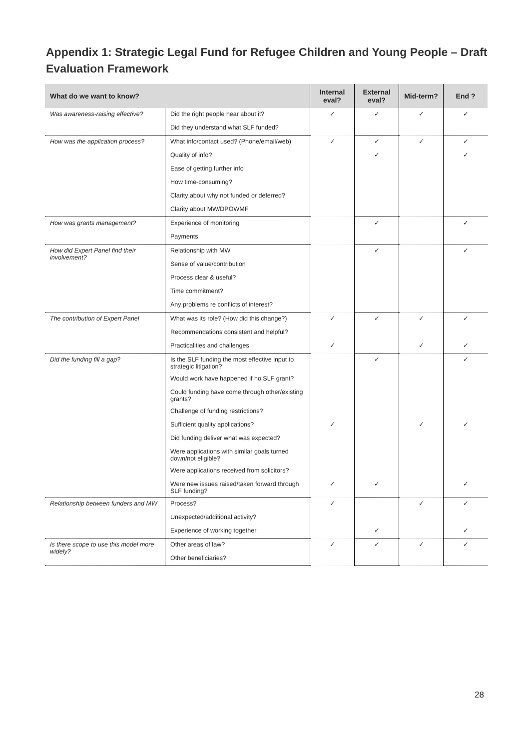Appendix 1: Strategic Legal Fund for Refugee Children and Young People – Draft Evaluation Framework
| What do we want to know? | | Internal eval? | External eval? | Mid-term? | End ? |
| --- | --- | --- | --- | --- | --- |
| Was awareness-raising effective? | Did the right people hear about it? | ✓ | ✓ | ✓ | ✓ |
| | Did they understand what SLF funded? | | | | |
| How was the application process? | What info/contact used? (Phone/email/web) | ✓ | ✓ | ✓ | ✓ |
| | Quality of info? | | ✓ | | ✓ |
| | Ease of getting further info | | | | |
| | How time-consuming? | | | | |
| | Clarity about why not funded or deferred? | | | | |
| | Clarity about MW/DPOWMF | | | | |
| How was grants management? | Experience of monitoring | | ✓ | | ✓ |
| | Payments | | | | |
| How did Expert Panel find their involvement? | Relationship with MW | | ✓ | | ✓ |
| | Sense of value/contribution | | | | |
| | Process clear & useful? | | | | |
| | Time commitment? | | | | |
| | Any problems re conflicts of interest? | | | | |
| The contribution of Expert Panel | What was its role? (How did this change?) | ✓ | ✓ | ✓ | ✓ |
| | Recommendations consistent and helpful? | | | | |
| | Practicalities and challenges | ✓ | | ✓ | ✓ |
| Did the funding fill a gap? | Is the SLF funding the most effective input to strategic litigation? | | ✓ | | ✓ |
| | Would work have happened if no SLF grant? | | | | |
| | Could funding have come through other/existing grants? | | | | |
| | Challenge of funding restrictions? | | | | |
| | Sufficient quality applications? | ✓ | | ✓ | ✓ |
| | Did funding deliver what was expected? | | | | |
| | Were applications with similar goals turned down/not eligible? | | | | |
| | Were applications received from solicitors? | | | | |
| | Were new issues raised/taken forward through SLF funding? | ✓ | ✓ | | ✓ |
| Relationship between funders and MW | Process? | ✓ | | ✓ | ✓ |
| | Unexpected/additional activity? | | | | |
| | Experience of working together | | ✓ | | ✓ |
| Is there scope to use this model more widely? | Other areas of law? | ✓ | ✓ | ✓ | ✓ |
| | Other beneficiaries? | | | | |
28